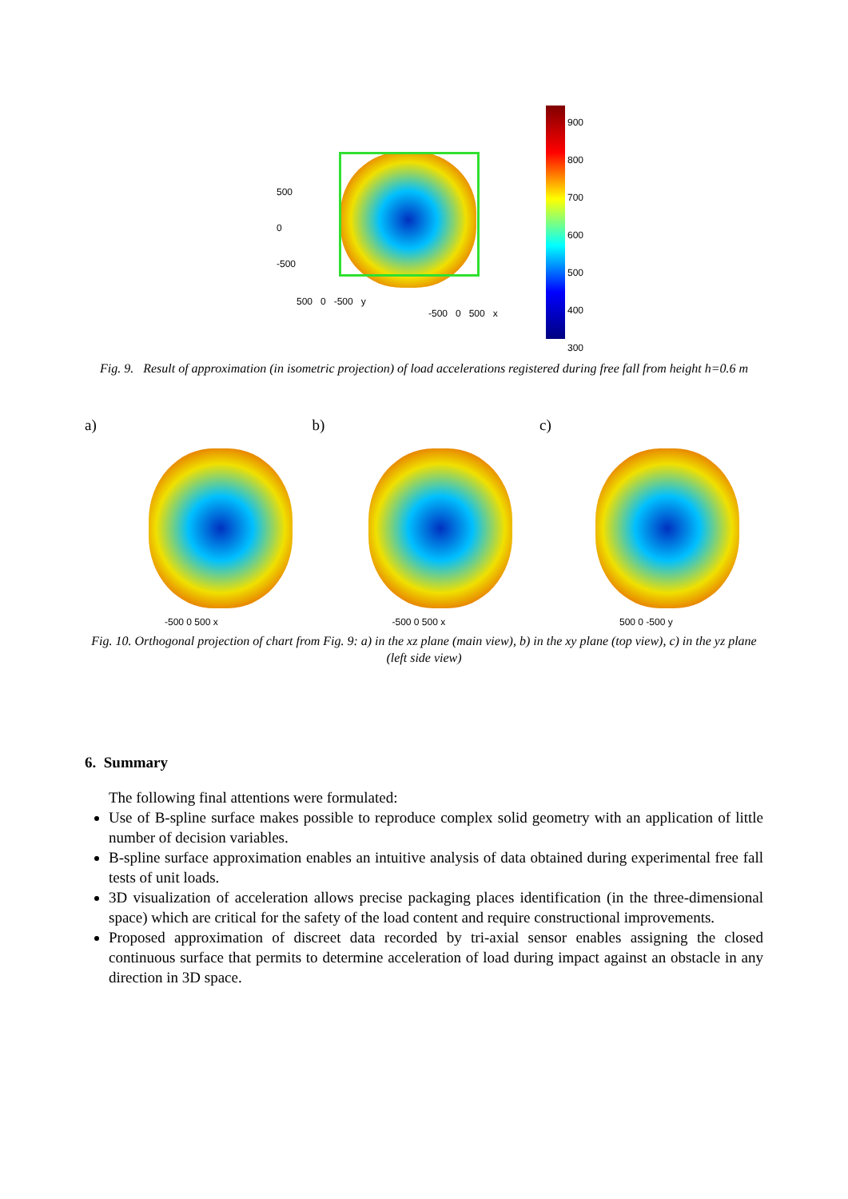500
0
-500
500 0 -500 y
-500 0 500 x
900
800
700
600
500
400
300
Fig. 9. Result of approximation (in isometric projection) of load accelerations registered during free fall from height h=0.6 m
a)
-500 0 500 x
b)
-500 0 500 x
c)
500 0 -500 y
Fig. 10. Orthogonal projection of chart from Fig. 9: a) in the xz plane (main view), b) in the xy plane (top view), c) in the yz plane (left side view)
6. Summary
The following final attentions were formulated:
Use of B-spline surface makes possible to reproduce complex solid geometry with an application of little number of decision variables.
B-spline surface approximation enables an intuitive analysis of data obtained during experimental free fall tests of unit loads.
3D visualization of acceleration allows precise packaging places identification (in the three-dimensional space) which are critical for the safety of the load content and require constructional improvements.
Proposed approximation of discreet data recorded by tri-axial sensor enables assigning the closed continuous surface that permits to determine acceleration of load during impact against an obstacle in any direction in 3D space.